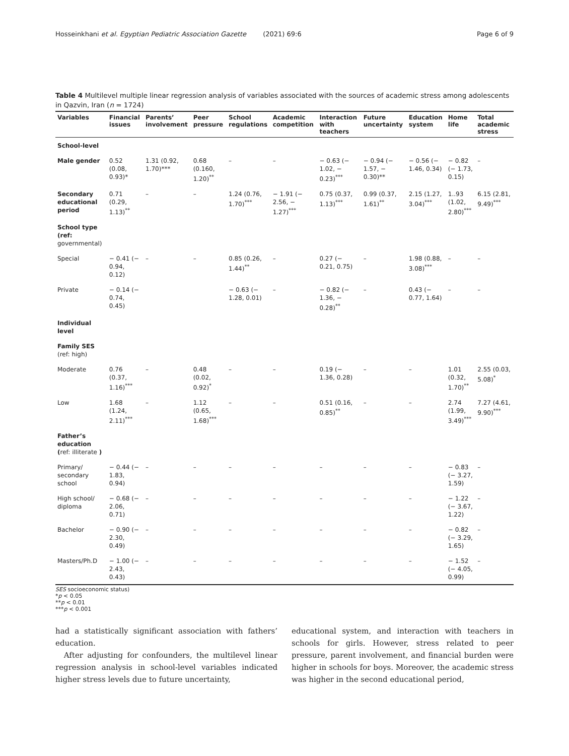Hosseinkhani et al. Egyptian Pediatric Association Gazette (2021) 69:6 Page 6 of 9
Table 4 Multilevel multiple linear regression analysis of variables associated with the sources of academic stress among adolescents in Qazvin, Iran (n = 1724)
| Variables | Financial issues | Parents’ involvement | Peer pressure | School regulations | Academic competition | Interaction with teachers | Future uncertainty | Education system | Home life | Total academic stress |
| --- | --- | --- | --- | --- | --- | --- | --- | --- | --- | --- |
| School-level | | | | | | | | | | |
| Male gender | 0.52 (0.08, 0.93)* | 1.31 (0.92, 1.70)*** | 0.68 (0.160, 1.20)<sup>**</sup> | – | – | − 0.63 (− 1.02, − 0.23)<sup>***</sup> | − 0.94 (− 1.57, − 0.30)** | − 0.56 (− 1.46, 0.34) | − 0.82 (− 1.73, 0.15) | – |
| Secondary educational period | 0.71 (0.29, 1.13)<sup>**</sup> | – | – | 1.24 (0.76, 1.70)<sup>***</sup> | − 1.91 (− 2.56, − 1.27)<sup>***</sup> | 0.75 (0.37, 1.13)<sup>***</sup> | 0.99 (0.37, 1.61)<sup>**</sup> | 2.15 (1.27, 3.04)<sup>***</sup> | 1..93 (1.02, 2.80)<sup>***</sup> | 6.15 (2.81, 9.49)<sup>***</sup> |
| School type (ref: governmental) | | | | | | | | | | |
| Special | − 0.41 (− 0.94, 0.12) | – | – | 0.85 (0.26, 1.44)<sup>**</sup> | – | 0.27 (− 0.21, 0.75) | – | 1.98 (0.88, 3.08)<sup>***</sup> | – | – |
| Private | − 0.14 (− 0.74, 0.45) | | | − 0.63 (− 1.28, 0.01) | – | − 0.82 (− 1.36, − 0.28)<sup>**</sup> | – | 0.43 (− 0.77, 1.64) | – | – |
| Individual level | | | | | | | | | | |
| Family SES (ref: high) | | | | | | | | | | |
| Moderate | 0.76 (0.37, 1.16)<sup>***</sup> | – | 0.48 (0.02, 0.92)<sup>*</sup> | – | – | 0.19 (− 1.36, 0.28) | – | – | 1.01 (0.32, 1.70)<sup>**</sup> | 2.55 (0.03, 5.08)<sup>*</sup> |
| Low | 1.68 (1.24, 2.11)<sup>***</sup> | – | 1.12 (0.65, 1.68)<sup>***</sup> | – | – | 0.51 (0.16, 0.85)<sup>**</sup> | – | – | 2.74 (1.99, 3.49)<sup>***</sup> | 7.27 (4.61, 9.90)<sup>***</sup> |
| Father’s education ( ref: illiterate ) | | | | | | | | | | |
| Primary/ secondary school | − 0.44 (− 1.83, 0.94) | – | – | – | – | – | – | – | − 0.83 (− 3.27, 1.59) | – |
| High school/ diploma | − 0.68 (− 2.06, 0.71) | – | – | – | – | – | – | – | − 1.22 (− 3.67, 1.22) | – |
| Bachelor | − 0.90 (− 2.30, 0.49) | – | – | – | – | – | – | – | − 0.82 (− 3.29, 1.65) | – |
| Masters/Ph.D | − 1.00 (− 2.43, 0.43) | – | – | – | – | – | – | – | − 1.52 (− 4.05, 0.99) | – |
SES socioeconomic status)
*p < 0.05
**p < 0.01
***p < 0.001
had a statistically significant association with fathers’ education.
After adjusting for confounders, the multilevel linear regression analysis in school-level variables indicated higher stress levels due to future uncertainty,
educational system, and interaction with teachers in schools for girls. However, stress related to peer pressure, parent involvement, and financial burden were higher in schools for boys. Moreover, the academic stress was higher in the second educational period,